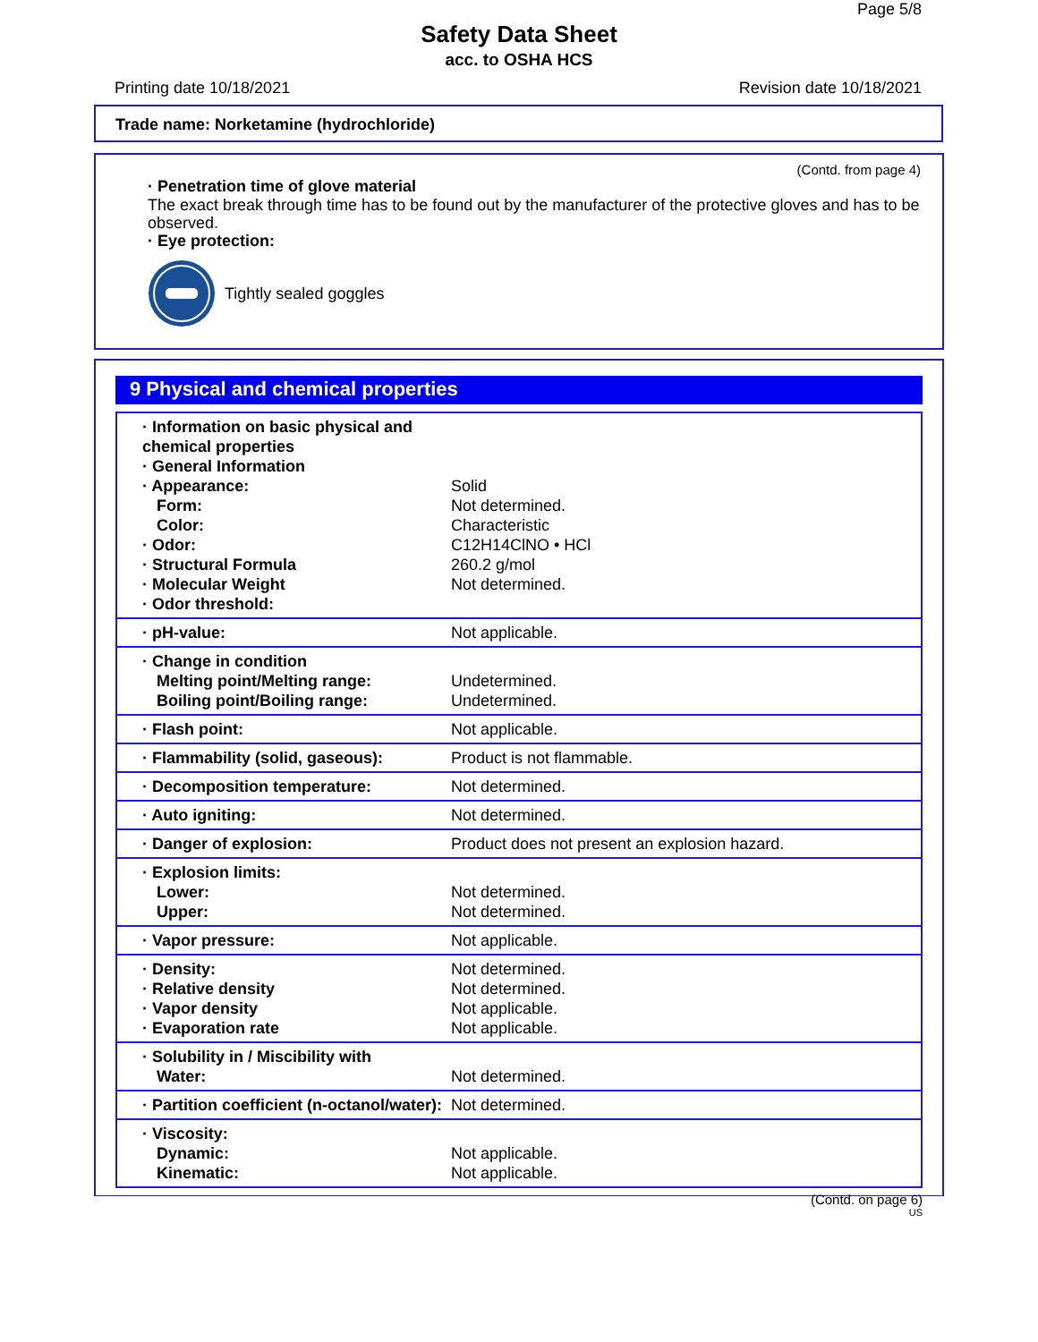Page 5/8
Safety Data Sheet
acc. to OSHA HCS
Printing date 10/18/2021 Revision date 10/18/2021
Trade name: Norketamine (hydrochloride)
(Contd. from page 4)
· Penetration time of glove material
The exact break through time has to be found out by the manufacturer of the protective gloves and has to be observed.
· Eye protection:
Tightly sealed goggles
9 Physical and chemical properties
| · Information on basic physical and chemical properties · General Information · Appearance: Form: Color: · Odor: · Structural Formula · Molecular Weight · Odor threshold: | Solid Not determined. Characteristic C12H14ClNO • HCl 260.2 g/mol Not determined. |
| · pH-value: | Not applicable. |
| · Change in condition Melting point/Melting range: Boiling point/Boiling range: | Undetermined. Undetermined. |
| · Flash point: | Not applicable. |
| · Flammability (solid, gaseous): | Product is not flammable. |
| · Decomposition temperature: | Not determined. |
| · Auto igniting: | Not determined. |
| · Danger of explosion: | Product does not present an explosion hazard. |
| · Explosion limits: Lower: Upper: | Not determined. Not determined. |
| · Vapor pressure: | Not applicable. |
| · Density: · Relative density · Vapor density · Evaporation rate | Not determined. Not determined. Not applicable. Not applicable. |
| · Solubility in / Miscibility with Water: | Not determined. |
| · Partition coefficient (n-octanol/water): | Not determined. |
| · Viscosity: Dynamic: Kinematic: | Not applicable. Not applicable. |
(Contd. on page 6)
US